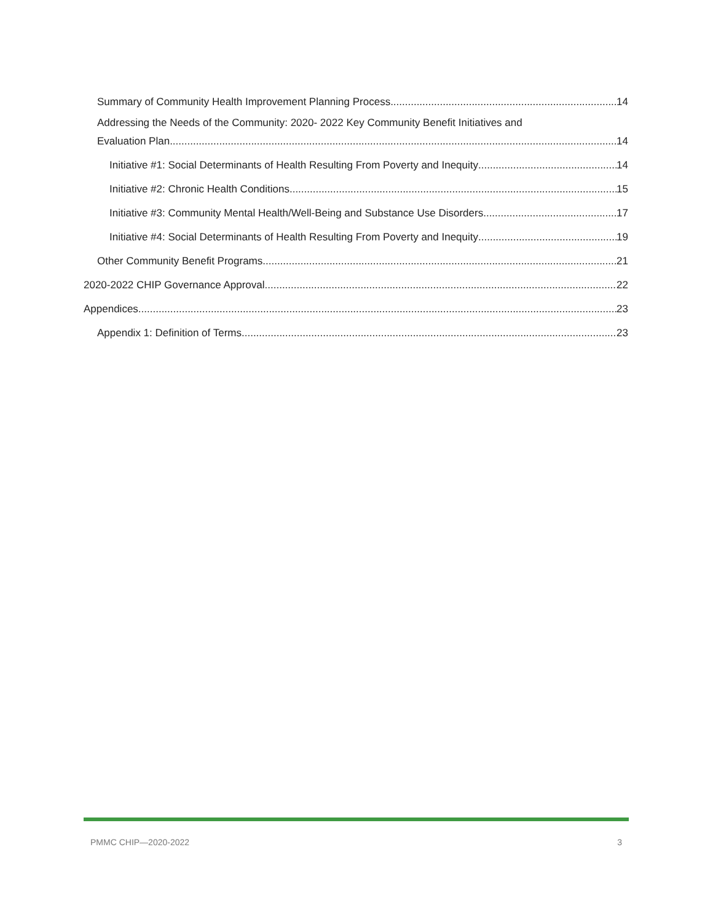Summary of Community Health Improvement Planning Process 14
Addressing the Needs of the Community: 2020- 2022 Key Community Benefit Initiatives and
Evaluation Plan 14
Initiative #1: Social Determinants of Health Resulting From Poverty and Inequity 14
Initiative #2: Chronic Health Conditions 15
Initiative #3: Community Mental Health/Well-Being and Substance Use Disorders 17
Initiative #4: Social Determinants of Health Resulting From Poverty and Inequity 19
Other Community Benefit Programs 21
2020-2022 CHIP Governance Approval 22
Appendices 23
Appendix 1: Definition of Terms 23
PMMC CHIP—2020-2022 3